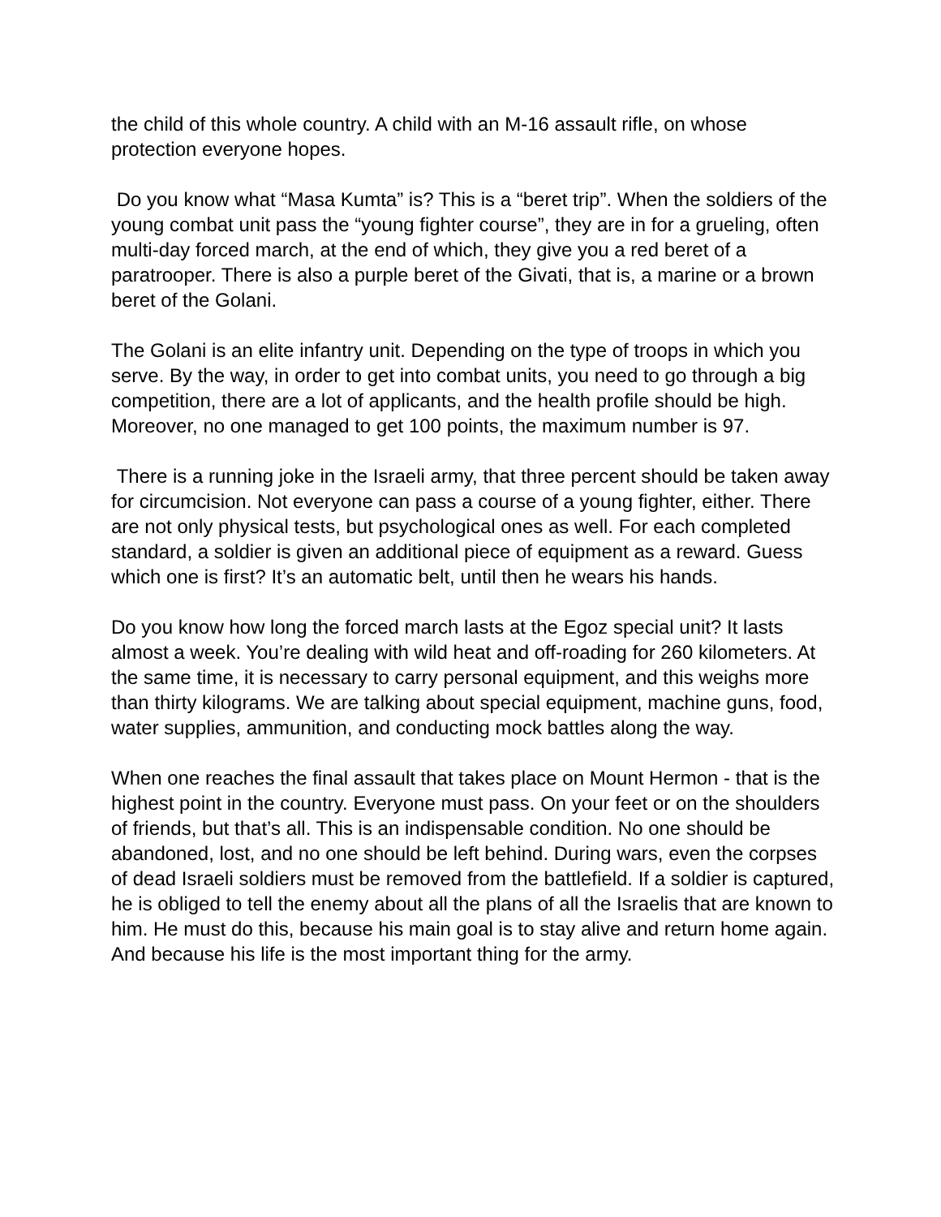the child of this whole country. A child with an M-16 assault rifle, on whose protection everyone hopes.
Do you know what “Masa Kumta” is? This is a “beret trip”. When the soldiers of the young combat unit pass the “young fighter course”, they are in for a grueling, often multi-day forced march, at the end of which, they give you a red beret of a paratrooper. There is also a purple beret of the Givati, that is, a marine or a brown beret of the Golani.
The Golani is an elite infantry unit. Depending on the type of troops in which you serve. By the way, in order to get into combat units, you need to go through a big competition, there are a lot of applicants, and the health profile should be high. Moreover, no one managed to get 100 points, the maximum number is 97.
There is a running joke in the Israeli army, that three percent should be taken away for circumcision. Not everyone can pass a course of a young fighter, either. There are not only physical tests, but psychological ones as well. For each completed standard, a soldier is given an additional piece of equipment as a reward. Guess which one is first? It’s an automatic belt, until then he wears his hands.
Do you know how long the forced march lasts at the Egoz special unit? It lasts almost a week. You’re dealing with wild heat and off-roading for 260 kilometers. At the same time, it is necessary to carry personal equipment, and this weighs more than thirty kilograms. We are talking about special equipment, machine guns, food, water supplies, ammunition, and conducting mock battles along the way.
When one reaches the final assault that takes place on Mount Hermon - that is the highest point in the country. Everyone must pass. On your feet or on the shoulders of friends, but that’s all. This is an indispensable condition. No one should be abandoned, lost, and no one should be left behind. During wars, even the corpses of dead Israeli soldiers must be removed from the battlefield. If a soldier is captured, he is obliged to tell the enemy about all the plans of all the Israelis that are known to him. He must do this, because his main goal is to stay alive and return home again. And because his life is the most important thing for the army.